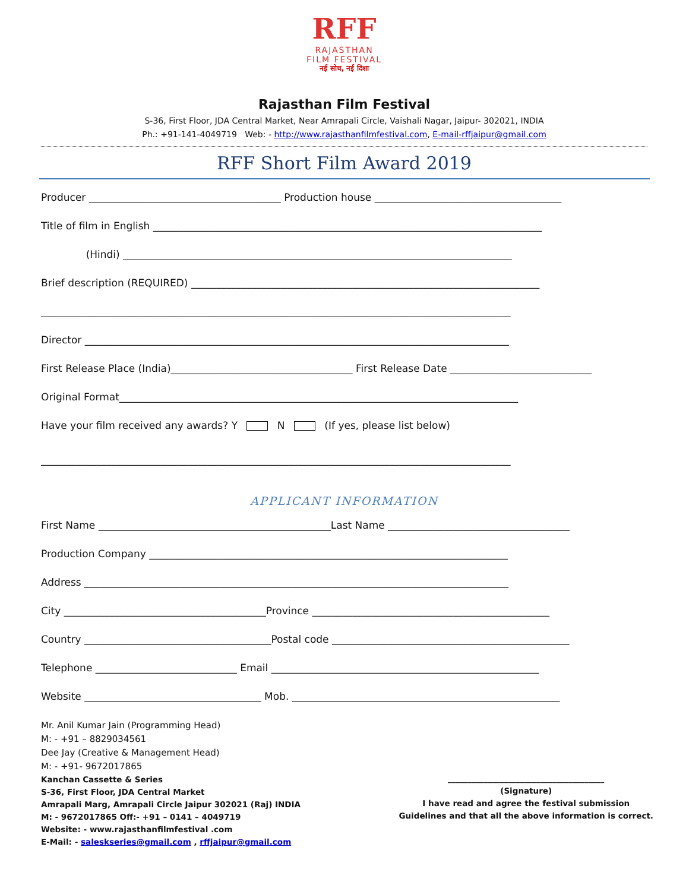RFF
RAJASTHAN
FILM FESTIVAL
नई सोच, नई दिशा
Rajasthan Film Festival
S-36, First Floor, JDA Central Market, Near Amrapali Circle, Vaishali Nagar, Jaipur- 302021, INDIA
Ph.: +91-141-4049719 Web: - http://www.rajasthanfilmfestival.com, E-mail-rffjaipur@gmail.com
RFF Short Film Award 2019
Producer ______________________________________ Production house _____________________________________
Title of film in English _____________________________________________________________________________
(Hindi) _____________________________________________________________________________
Brief description (REQUIRED) _____________________________________________________________________
_____________________________________________________________________________________________
Director ____________________________________________________________________________________
First Release Place (India)____________________________________ First Release Date ____________________________
Original Format_______________________________________________________________________________
Have your film received any awards? Y N (If yes, please list below)
_____________________________________________________________________________________________
APPLICANT INFORMATION
First Name ______________________________________________Last Name ____________________________________
Production Company _______________________________________________________________________
Address ____________________________________________________________________________________
City ________________________________________Province _______________________________________________
Country _____________________________________Postal code _______________________________________________
Telephone ____________________________ Email _____________________________________________________
Website ___________________________________ Mob. _____________________________________________________
Mr. Anil Kumar Jain (Programming Head)
M: - +91 – 8829034561
Dee Jay (Creative & Management Head)
M: - +91- 9672017865
Kanchan Cassette & Series
S-36, First Floor, JDA Central Market
Amrapali Marg, Amrapali Circle Jaipur 302021 (Raj) INDIA
M: - 9672017865 Off:- +91 – 0141 – 4049719
Website: - www.rajasthanfilmfestival .com
E-Mail: - saleskseries@gmail.com , rffjaipur@gmail.com
_______________________________________
(Signature)
I have read and agree the festival submission
Guidelines and that all the above information is correct.